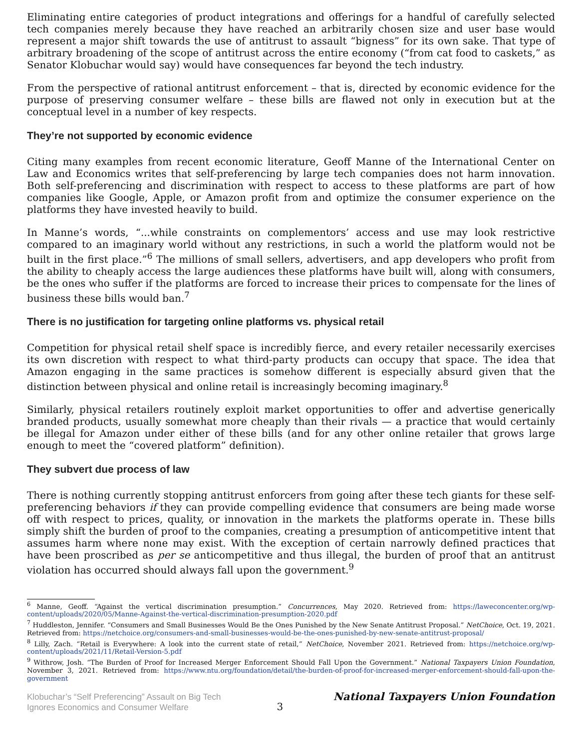Eliminating entire categories of product integrations and offerings for a handful of carefully selected tech companies merely because they have reached an arbitrarily chosen size and user base would represent a major shift towards the use of antitrust to assault “bigness” for its own sake. That type of arbitrary broadening of the scope of antitrust across the entire economy (“from cat food to caskets,” as Senator Klobuchar would say) would have consequences far beyond the tech industry.
From the perspective of rational antitrust enforcement – that is, directed by economic evidence for the purpose of preserving consumer welfare – these bills are flawed not only in execution but at the conceptual level in a number of key respects.
They’re not supported by economic evidence
Citing many examples from recent economic literature, Geoff Manne of the International Center on Law and Economics writes that self-preferencing by large tech companies does not harm innovation. Both self-preferencing and discrimination with respect to access to these platforms are part of how companies like Google, Apple, or Amazon profit from and optimize the consumer experience on the platforms they have invested heavily to build.
In Manne’s words, “...while constraints on complementors’ access and use may look restrictive compared to an imaginary world without any restrictions, in such a world the platform would not be built in the first place.”<sup>6</sup> The millions of small sellers, advertisers, and app developers who profit from the ability to cheaply access the large audiences these platforms have built will, along with consumers, be the ones who suffer if the platforms are forced to increase their prices to compensate for the lines of business these bills would ban.<sup>7</sup>
There is no justification for targeting online platforms vs. physical retail
Competition for physical retail shelf space is incredibly fierce, and every retailer necessarily exercises its own discretion with respect to what third-party products can occupy that space. The idea that Amazon engaging in the same practices is somehow different is especially absurd given that the distinction between physical and online retail is increasingly becoming imaginary.<sup>8</sup>
Similarly, physical retailers routinely exploit market opportunities to offer and advertise generically branded products, usually somewhat more cheaply than their rivals — a practice that would certainly be illegal for Amazon under either of these bills (and for any other online retailer that grows large enough to meet the “covered platform” definition).
They subvert due process of law
There is nothing currently stopping antitrust enforcers from going after these tech giants for these self-preferencing behaviors if they can provide compelling evidence that consumers are being made worse off with respect to prices, quality, or innovation in the markets the platforms operate in. These bills simply shift the burden of proof to the companies, creating a presumption of anticompetitive intent that assumes harm where none may exist. With the exception of certain narrowly defined practices that have been proscribed as per se anticompetitive and thus illegal, the burden of proof that an antitrust violation has occurred should always fall upon the government.<sup>9</sup>
<sup>6</sup> Manne, Geoff. “Against the vertical discrimination presumption.” Concurrences, May 2020. Retrieved from: https://laweconcenter.org/wp-content/uploads/2020/05/Manne-Against-the-vertical-discrimination-presumption-2020.pdf
<sup>7</sup> Huddleston, Jennifer. “Consumers and Small Businesses Would Be the Ones Punished by the New Senate Antitrust Proposal.” NetChoice, Oct. 19, 2021. Retrieved from: https://netchoice.org/consumers-and-small-businesses-would-be-the-ones-punished-by-new-senate-antitrust-proposal/
<sup>8</sup> Lilly, Zach. “Retail is Everywhere: A look into the current state of retail,” NetChoice, November 2021. Retrieved from: https://netchoice.org/wp-content/uploads/2021/11/Retail-Version-5.pdf
<sup>9</sup> Withrow, Josh. “The Burden of Proof for Increased Merger Enforcement Should Fall Upon the Government.” National Taxpayers Union Foundation, November 3, 2021. Retrieved from: https://www.ntu.org/foundation/detail/the-burden-of-proof-for-increased-merger-enforcement-should-fall-upon-the-government
Klobuchar’s “Self Preferencing” Assault on Big Tech Ignores Economics and Consumer Welfare
3
National Taxpayers Union Foundation